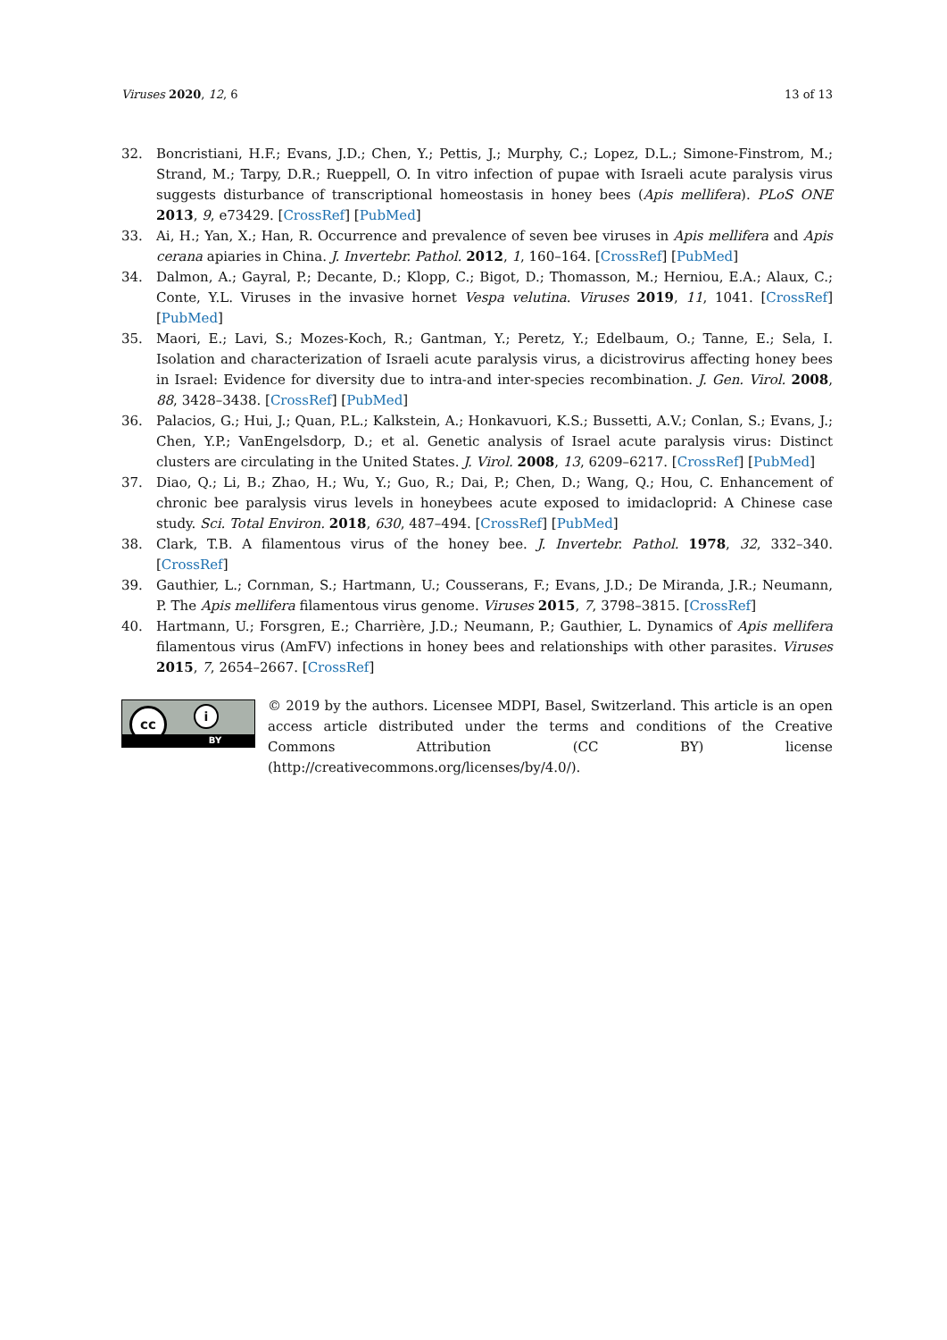Viruses 2020, 12, 6 13 of 13
32. Boncristiani, H.F.; Evans, J.D.; Chen, Y.; Pettis, J.; Murphy, C.; Lopez, D.L.; Simone-Finstrom, M.; Strand, M.; Tarpy, D.R.; Rueppell, O. In vitro infection of pupae with Israeli acute paralysis virus suggests disturbance of transcriptional homeostasis in honey bees (Apis mellifera). PLoS ONE 2013, 9, e73429. [CrossRef] [PubMed]
33. Ai, H.; Yan, X.; Han, R. Occurrence and prevalence of seven bee viruses in Apis mellifera and Apis cerana apiaries in China. J. Invertebr. Pathol. 2012, 1, 160–164. [CrossRef] [PubMed]
34. Dalmon, A.; Gayral, P.; Decante, D.; Klopp, C.; Bigot, D.; Thomasson, M.; Herniou, E.A.; Alaux, C.; Conte, Y.L. Viruses in the invasive hornet Vespa velutina. Viruses 2019, 11, 1041. [CrossRef] [PubMed]
35. Maori, E.; Lavi, S.; Mozes-Koch, R.; Gantman, Y.; Peretz, Y.; Edelbaum, O.; Tanne, E.; Sela, I. Isolation and characterization of Israeli acute paralysis virus, a dicistrovirus affecting honey bees in Israel: Evidence for diversity due to intra-and inter-species recombination. J. Gen. Virol. 2008, 88, 3428–3438. [CrossRef] [PubMed]
36. Palacios, G.; Hui, J.; Quan, P.L.; Kalkstein, A.; Honkavuori, K.S.; Bussetti, A.V.; Conlan, S.; Evans, J.; Chen, Y.P.; VanEngelsdorp, D.; et al. Genetic analysis of Israel acute paralysis virus: Distinct clusters are circulating in the United States. J. Virol. 2008, 13, 6209–6217. [CrossRef] [PubMed]
37. Diao, Q.; Li, B.; Zhao, H.; Wu, Y.; Guo, R.; Dai, P.; Chen, D.; Wang, Q.; Hou, C. Enhancement of chronic bee paralysis virus levels in honeybees acute exposed to imidacloprid: A Chinese case study. Sci. Total Environ. 2018, 630, 487–494. [CrossRef] [PubMed]
38. Clark, T.B. A filamentous virus of the honey bee. J. Invertebr. Pathol. 1978, 32, 332–340. [CrossRef]
39. Gauthier, L.; Cornman, S.; Hartmann, U.; Cousserans, F.; Evans, J.D.; De Miranda, J.R.; Neumann, P. The Apis mellifera filamentous virus genome. Viruses 2015, 7, 3798–3815. [CrossRef]
40. Hartmann, U.; Forsgren, E.; Charrière, J.D.; Neumann, P.; Gauthier, L. Dynamics of Apis mellifera filamentous virus (AmFV) infections in honey bees and relationships with other parasites. Viruses 2015, 7, 2654–2667. [CrossRef]
cc i
BY
© 2019 by the authors. Licensee MDPI, Basel, Switzerland. This article is an open access article distributed under the terms and conditions of the Creative Commons Attribution (CC BY) license (http://creativecommons.org/licenses/by/4.0/).